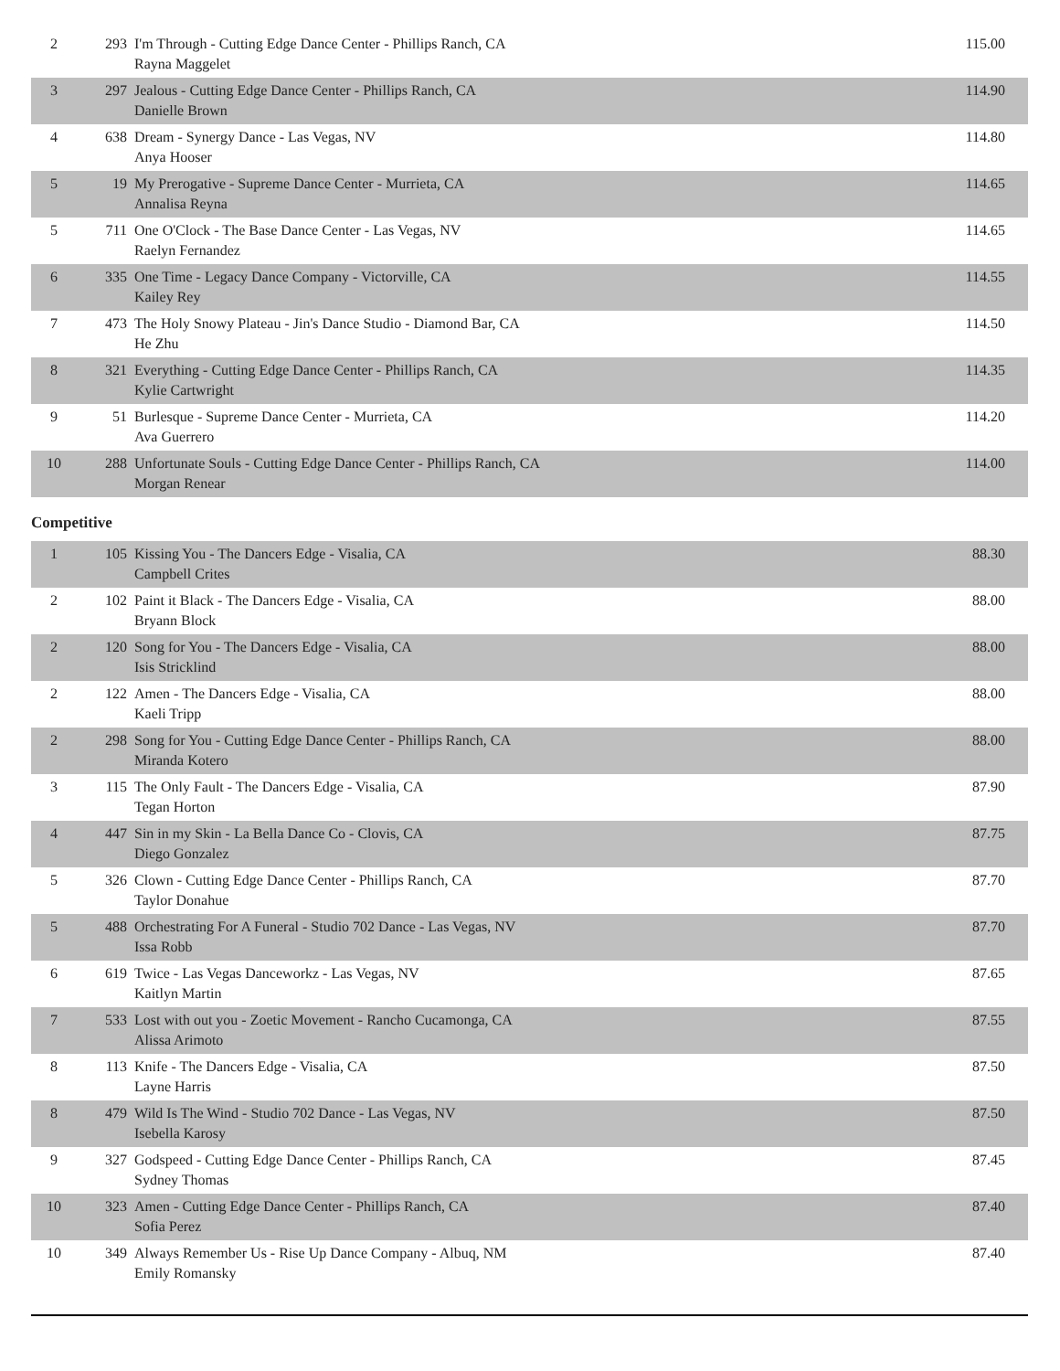| 2 | 293 | I'm Through - Cutting Edge Dance Center - Phillips Ranch, CA Rayna Maggelet | 115.00 |
| 3 | 297 | Jealous - Cutting Edge Dance Center - Phillips Ranch, CA Danielle Brown | 114.90 |
| 4 | 638 | Dream - Synergy Dance - Las Vegas, NV Anya Hooser | 114.80 |
| 5 | 19 | My Prerogative - Supreme Dance Center - Murrieta, CA Annalisa Reyna | 114.65 |
| 5 | 711 | One O'Clock - The Base Dance Center - Las Vegas, NV Raelyn Fernandez | 114.65 |
| 6 | 335 | One Time - Legacy Dance Company - Victorville, CA Kailey Rey | 114.55 |
| 7 | 473 | The Holy Snowy Plateau - Jin's Dance Studio - Diamond Bar, CA He Zhu | 114.50 |
| 8 | 321 | Everything - Cutting Edge Dance Center - Phillips Ranch, CA Kylie Cartwright | 114.35 |
| 9 | 51 | Burlesque - Supreme Dance Center - Murrieta, CA Ava Guerrero | 114.20 |
| 10 | 288 | Unfortunate Souls - Cutting Edge Dance Center - Phillips Ranch, CA Morgan Renear | 114.00 |
Competitive
| 1 | 105 | Kissing You - The Dancers Edge - Visalia, CA Campbell Crites | 88.30 |
| 2 | 102 | Paint it Black - The Dancers Edge - Visalia, CA Bryann Block | 88.00 |
| 2 | 120 | Song for You - The Dancers Edge - Visalia, CA Isis Stricklind | 88.00 |
| 2 | 122 | Amen - The Dancers Edge - Visalia, CA Kaeli Tripp | 88.00 |
| 2 | 298 | Song for You - Cutting Edge Dance Center - Phillips Ranch, CA Miranda Kotero | 88.00 |
| 3 | 115 | The Only Fault - The Dancers Edge - Visalia, CA Tegan Horton | 87.90 |
| 4 | 447 | Sin in my Skin - La Bella Dance Co - Clovis, CA Diego Gonzalez | 87.75 |
| 5 | 326 | Clown - Cutting Edge Dance Center - Phillips Ranch, CA Taylor Donahue | 87.70 |
| 5 | 488 | Orchestrating For A Funeral - Studio 702 Dance - Las Vegas, NV Issa Robb | 87.70 |
| 6 | 619 | Twice - Las Vegas Danceworkz - Las Vegas, NV Kaitlyn Martin | 87.65 |
| 7 | 533 | Lost with out you - Zoetic Movement - Rancho Cucamonga, CA Alissa Arimoto | 87.55 |
| 8 | 113 | Knife - The Dancers Edge - Visalia, CA Layne Harris | 87.50 |
| 8 | 479 | Wild Is The Wind - Studio 702 Dance - Las Vegas, NV Isebella Karosy | 87.50 |
| 9 | 327 | Godspeed - Cutting Edge Dance Center - Phillips Ranch, CA Sydney Thomas | 87.45 |
| 10 | 323 | Amen - Cutting Edge Dance Center - Phillips Ranch, CA Sofia Perez | 87.40 |
| 10 | 349 | Always Remember Us - Rise Up Dance Company - Albuq, NM Emily Romansky | 87.40 |